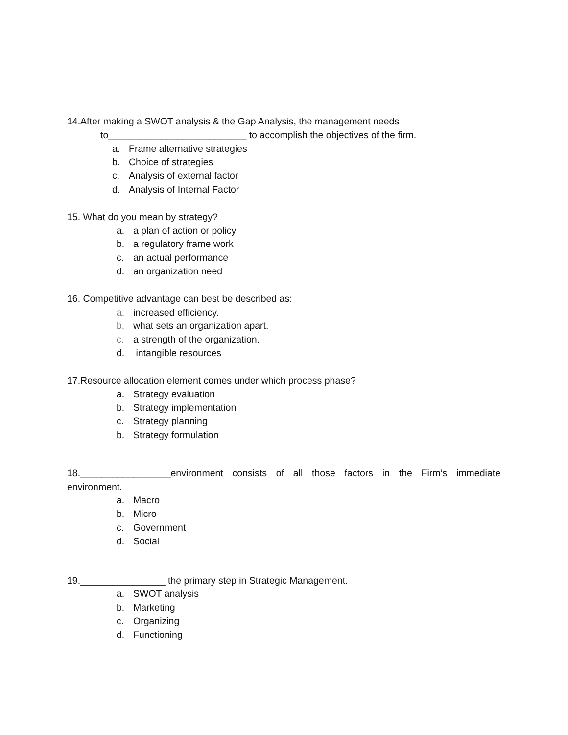14.After making a SWOT analysis & the Gap Analysis, the management needs
to__________________________ to accomplish the objectives of the firm.
a. Frame alternative strategies
b. Choice of strategies
c. Analysis of external factor
d. Analysis of Internal Factor
15. What do you mean by strategy?
a. a plan of action or policy
b. a regulatory frame work
c. an actual performance
d. an organization need
16. Competitive advantage can best be described as:
a. increased efficiency.
b. what sets an organization apart.
c. a strength of the organization.
d. intangible resources
17.Resource allocation element comes under which process phase?
a. Strategy evaluation
b. Strategy implementation
c. Strategy planning
b. Strategy formulation
18._________________environment consists of all those factors in the Firm’s immediate
environment.
a. Macro
b. Micro
c. Government
d. Social
19.________________ the primary step in Strategic Management.
a. SWOT analysis
b. Marketing
c. Organizing
d. Functioning